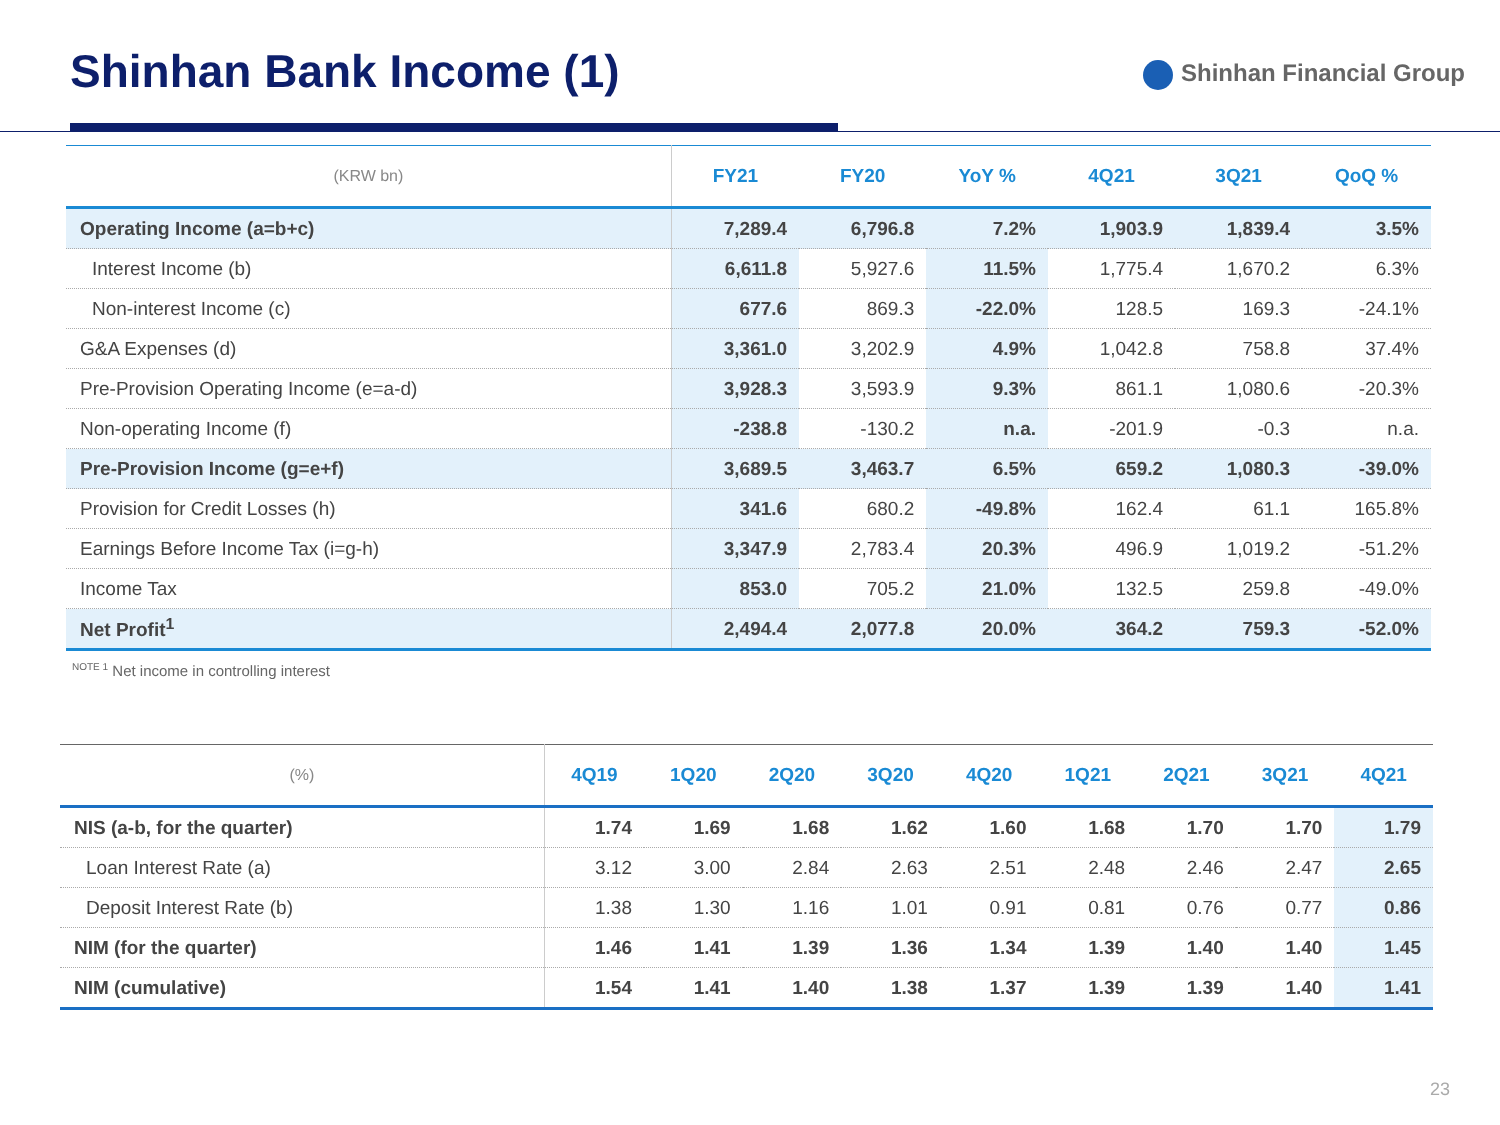Shinhan Bank Income (1)
Shinhan Financial Group
| (KRW bn) | FY21 | FY20 | YoY % | 4Q21 | 3Q21 | QoQ % |
| --- | --- | --- | --- | --- | --- | --- |
| Operating Income (a=b+c) | 7,289.4 | 6,796.8 | 7.2% | 1,903.9 | 1,839.4 | 3.5% |
| Interest Income (b) | 6,611.8 | 5,927.6 | 11.5% | 1,775.4 | 1,670.2 | 6.3% |
| Non-interest Income (c) | 677.6 | 869.3 | -22.0% | 128.5 | 169.3 | -24.1% |
| G&A Expenses (d) | 3,361.0 | 3,202.9 | 4.9% | 1,042.8 | 758.8 | 37.4% |
| Pre-Provision Operating Income (e=a-d) | 3,928.3 | 3,593.9 | 9.3% | 861.1 | 1,080.6 | -20.3% |
| Non-operating Income (f) | -238.8 | -130.2 | n.a. | -201.9 | -0.3 | n.a. |
| Pre-Provision Income (g=e+f) | 3,689.5 | 3,463.7 | 6.5% | 659.2 | 1,080.3 | -39.0% |
| Provision for Credit Losses (h) | 341.6 | 680.2 | -49.8% | 162.4 | 61.1 | 165.8% |
| Earnings Before Income Tax (i=g-h) | 3,347.9 | 2,783.4 | 20.3% | 496.9 | 1,019.2 | -51.2% |
| Income Tax | 853.0 | 705.2 | 21.0% | 132.5 | 259.8 | -49.0% |
| Net Profit<sup>1</sup> | 2,494.4 | 2,077.8 | 20.0% | 364.2 | 759.3 | -52.0% |
<sup>NOTE 1</sup> Net income in controlling interest
| (%) | 4Q19 | 1Q20 | 2Q20 | 3Q20 | 4Q20 | 1Q21 | 2Q21 | 3Q21 | 4Q21 |
| --- | --- | --- | --- | --- | --- | --- | --- | --- | --- |
| NIS (a-b, for the quarter) | 1.74 | 1.69 | 1.68 | 1.62 | 1.60 | 1.68 | 1.70 | 1.70 | 1.79 |
| Loan Interest Rate (a) | 3.12 | 3.00 | 2.84 | 2.63 | 2.51 | 2.48 | 2.46 | 2.47 | 2.65 |
| Deposit Interest Rate (b) | 1.38 | 1.30 | 1.16 | 1.01 | 0.91 | 0.81 | 0.76 | 0.77 | 0.86 |
| NIM (for the quarter) | 1.46 | 1.41 | 1.39 | 1.36 | 1.34 | 1.39 | 1.40 | 1.40 | 1.45 |
| NIM (cumulative) | 1.54 | 1.41 | 1.40 | 1.38 | 1.37 | 1.39 | 1.39 | 1.40 | 1.41 |
23